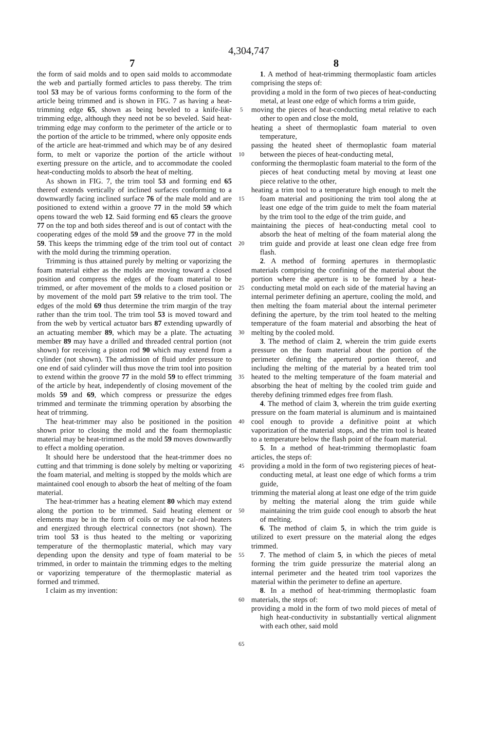4,304,747
7 8
the form of said molds and to open said molds to accommodate the web and partially formed articles to pass thereby. The trim tool 53 may be of various forms conforming to the form of the article being trimmed and is shown in FIG. 7 as having a heat-trimming edge 65, shown as being beveled to a knife-like trimming edge, although they need not be so beveled. Said heat-trimming edge may conform to the perimeter of the article or to the portion of the article to be trimmed, where only opposite ends of the article are heat-trimmed and which may be of any desired form, to melt or vaporize the portion of the article without exerting pressure on the article, and to accommodate the cooled heat-conducting molds to absorb the heat of melting.
As shown in FIG. 7, the trim tool 53 and forming end 65 thereof extends vertically of inclined surfaces conforming to a downwardly facing inclined surface 76 of the male mold and are positioned to extend within a groove 77 in the mold 59 which opens toward the web 12. Said forming end 65 clears the groove 77 on the top and both sides thereof and is out of contact with the cooperating edges of the mold 59 and the groove 77 in the mold 59. This keeps the trimming edge of the trim tool out of contact with the mold during the trimming operation.
Trimming is thus attained purely by melting or vaporizing the foam material either as the molds are moving toward a closed position and compress the edges of the foam material to be trimmed, or after movement of the molds to a closed position or by movement of the mold part 59 relative to the trim tool. The edges of the mold 69 thus determine the trim margin of the tray rather than the trim tool. The trim tool 53 is moved toward and from the web by vertical actuator bars 87 extending upwardly of an actuating member 89, which may be a plate. The actuating member 89 may have a drilled and threaded central portion (not shown) for receiving a piston rod 90 which may extend from a cylinder (not shown). The admission of fluid under pressure to one end of said cylinder will thus move the trim tool into position to extend within the groove 77 in the mold 59 to effect trimming of the article by heat, independently of closing movement of the molds 59 and 69, which compress or pressurize the edges trimmed and terminate the trimming operation by absorbing the heat of trimming.
The heat-trimmer may also be positioned in the position shown prior to closing the mold and the foam thermoplastic material may be heat-trimmed as the mold 59 moves downwardly to effect a molding operation.
It should here be understood that the heat-trimmer does no cutting and that trimming is done solely by melting or vaporizing the foam material, and melting is stopped by the molds which are maintained cool enough to absorb the heat of melting of the foam material.
The heat-trimmer has a heating element 80 which may extend along the portion to be trimmed. Said heating element or elements may be in the form of coils or may be cal-rod heaters and energized through electrical connectors (not shown). The trim tool 53 is thus heated to the melting or vaporizing temperature of the thermoplastic material, which may vary depending upon the density and type of foam material to be trimmed, in order to maintain the trimming edges to the melting or vaporizing temperature of the thermoplastic material as formed and trimmed.
I claim as my invention:
5
10
15
20
25
30
35
40
45
50
55
60
65
1. A method of heat-trimming thermoplastic foam articles comprising the steps of:
providing a mold in the form of two pieces of heat-conducting metal, at least one edge of which forms a trim guide,
moving the pieces of heat-conducting metal relative to each other to open and close the mold,
heating a sheet of thermoplastic foam material to oven temperature,
passing the heated sheet of thermoplastic foam material between the pieces of heat-conducting metal,
conforming the thermoplastic foam material to the form of the pieces of heat conducting metal by moving at least one piece relative to the other,
heating a trim tool to a temperature high enough to melt the foam material and positioning the trim tool along the at least one edge of the trim guide to melt the foam material by the trim tool to the edge of the trim guide, and
maintaining the pieces of heat-conducting metal cool to absorb the heat of melting of the foam material along the trim guide and provide at least one clean edge free from flash.
2. A method of forming apertures in thermoplastic materials comprising the confining of the material about the portion where the aperture is to be formed by a heat-conducting metal mold on each side of the material having an internal perimeter defining an aperture, cooling the mold, and then melting the foam material about the internal perimeter defining the aperture, by the trim tool heated to the melting temperature of the foam material and absorbing the heat of melting by the cooled mold.
3. The method of claim 2, wherein the trim guide exerts pressure on the foam material about the portion of the perimeter defining the apertured portion thereof, and including the melting of the material by a heated trim tool heated to the melting temperature of the foam material and absorbing the heat of melting by the cooled trim guide and thereby defining trimmed edges free from flash.
4. The method of claim 3, wherein the trim guide exerting pressure on the foam material is aluminum and is maintained cool enough to provide a definitive point at which vaporization of the material stops, and the trim tool is heated to a temperature below the flash point of the foam material.
5. In a method of heat-trimming thermoplastic foam articles, the steps of:
providing a mold in the form of two registering pieces of heat-conducting metal, at least one edge of which forms a trim guide,
trimming the material along at least one edge of the trim guide by melting the material along the trim guide while maintaining the trim guide cool enough to absorb the heat of melting.
6. The method of claim 5, in which the trim guide is utilized to exert pressure on the material along the edges trimmed.
7. The method of claim 5, in which the pieces of metal forming the trim guide pressurize the material along an internal perimeter and the heated trim tool vaporizes the material within the perimeter to define an aperture.
8. In a method of heat-trimming thermoplastic foam materials, the steps of:
providing a mold in the form of two mold pieces of metal of high heat-conductivity in substantially vertical alignment with each other, said mold